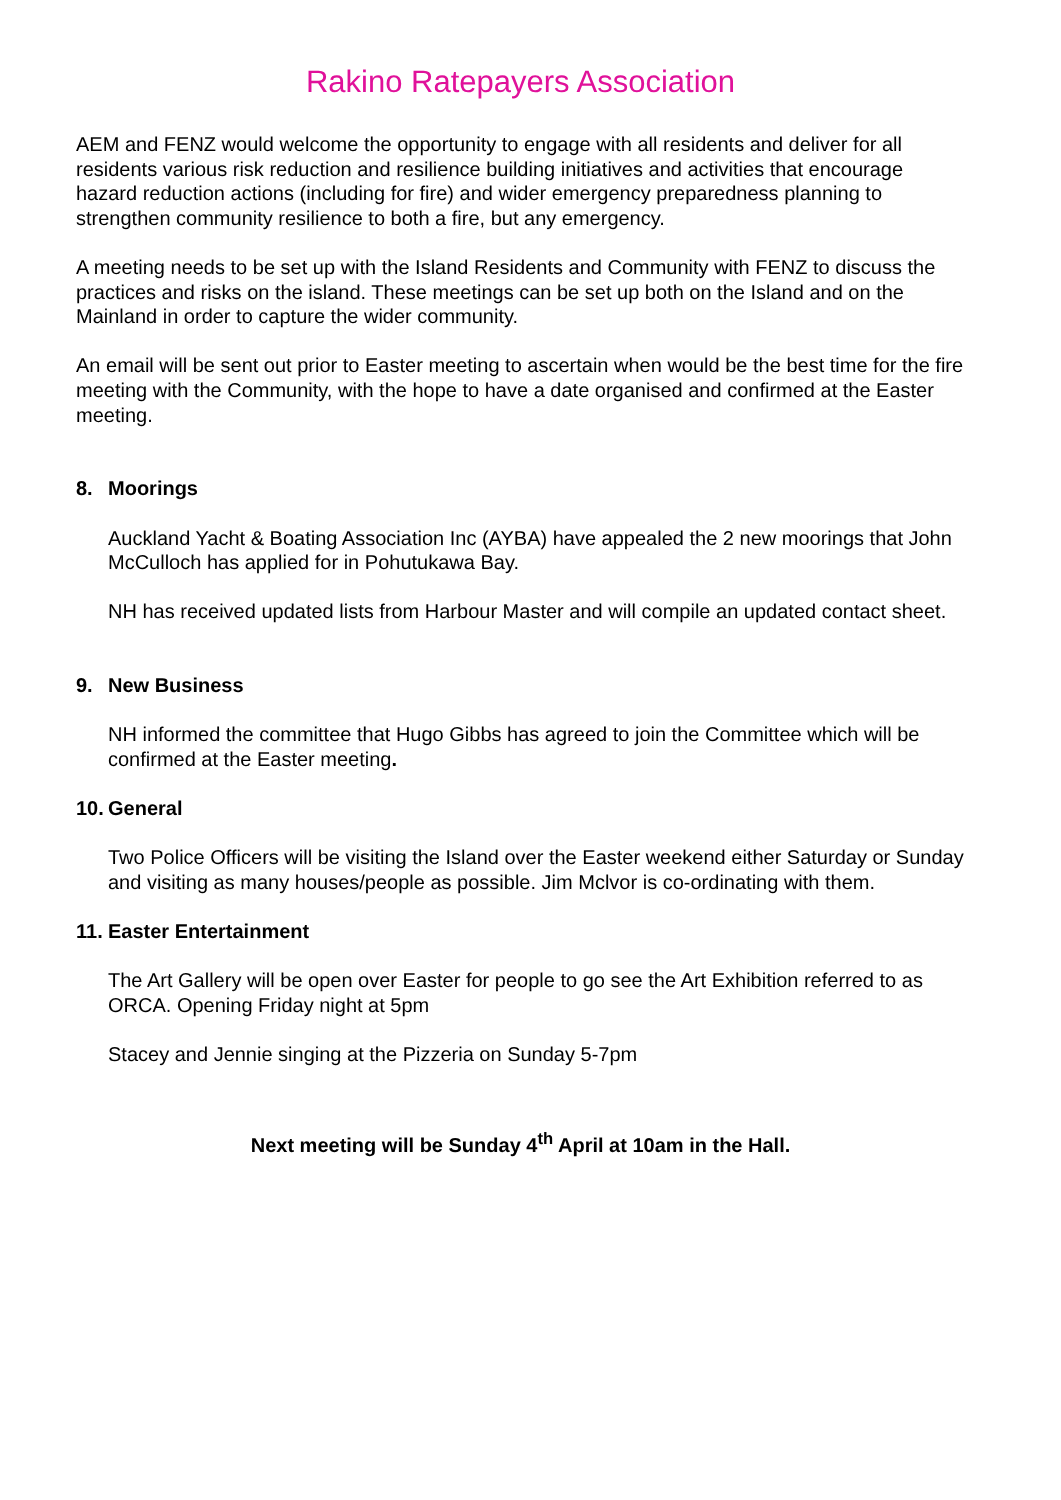Rakino Ratepayers Association
AEM and FENZ would welcome the opportunity to engage with all residents and deliver for all residents various risk reduction and resilience building initiatives and activities that encourage hazard reduction actions (including for fire) and wider emergency preparedness planning to strengthen community resilience to both a fire, but any emergency.
A meeting needs to be set up with the Island Residents and Community with FENZ to discuss the practices and risks on the island. These meetings can be set up both on the Island and on the Mainland in order to capture the wider community.
An email will be sent out prior to Easter meeting to ascertain when would be the best time for the fire meeting with the Community, with the hope to have a date organised and confirmed at the Easter meeting.
8. Moorings
Auckland Yacht & Boating Association Inc (AYBA) have appealed the 2 new moorings that John McCulloch has applied for in Pohutukawa Bay.
NH has received updated lists from Harbour Master and will compile an updated contact sheet.
9. New Business
NH informed the committee that Hugo Gibbs has agreed to join the Committee which will be confirmed at the Easter meeting.
10. General
Two Police Officers will be visiting the Island over the Easter weekend either Saturday or Sunday and visiting as many houses/people as possible. Jim Mclvor is co-ordinating with them.
11. Easter Entertainment
The Art Gallery will be open over Easter for people to go see the Art Exhibition referred to as ORCA. Opening Friday night at 5pm
Stacey and Jennie singing at the Pizzeria on Sunday 5-7pm
Next meeting will be Sunday 4<sup>th</sup> April at 10am in the Hall.